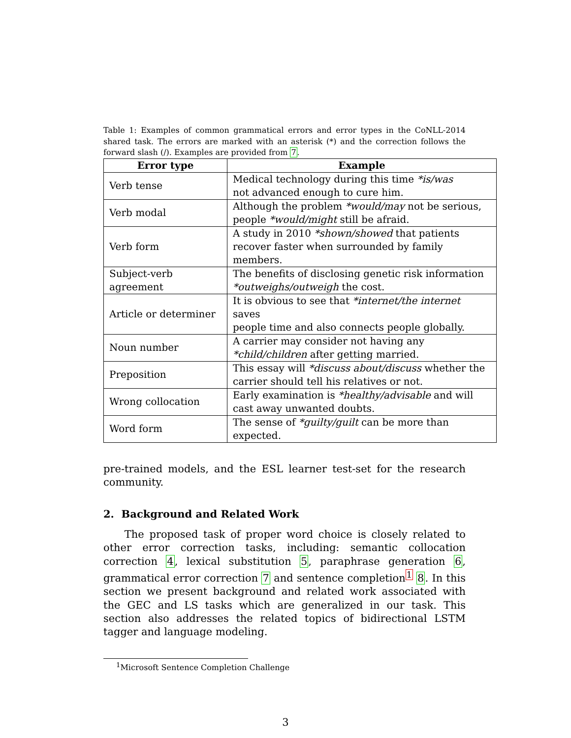Table 1: Examples of common grammatical errors and error types in the CoNLL-2014 shared task. The errors are marked with an asterisk (*) and the correction follows the forward slash (/). Examples are provided from 7.
| Error type | Example |
| --- | --- |
| Verb tense | Medical technology during this time *is/was not advanced enough to cure him. |
| Verb modal | Although the problem *would/may not be serious, people *would/might still be afraid. |
| Verb form | A study in 2010 *shown/showed that patients recover faster when surrounded by family members. |
| Subject-verb agreement | The benefits of disclosing genetic risk information *outweighs/outweigh the cost. |
| Article or determiner | It is obvious to see that *internet/the internet saves people time and also connects people globally. |
| Noun number | A carrier may consider not having any *child/children after getting married. |
| Preposition | This essay will *discuss about/discuss whether the carrier should tell his relatives or not. |
| Wrong collocation | Early examination is *healthy/advisable and will cast away unwanted doubts. |
| Word form | The sense of *guilty/guilt can be more than expected. |
pre-trained models, and the ESL learner test-set for the research community.
2. Background and Related Work
The proposed task of proper word choice is closely related to other error correction tasks, including: semantic collocation correction 4, lexical substitution 5, paraphrase generation 6, grammatical error correction 7 and sentence completion<sup>1</sup> 8. In this section we present background and related work associated with the GEC and LS tasks which are generalized in our task. This section also addresses the related topics of bidirectional LSTM tagger and language modeling.
<sup>1</sup> Microsoft Sentence Completion Challenge
3